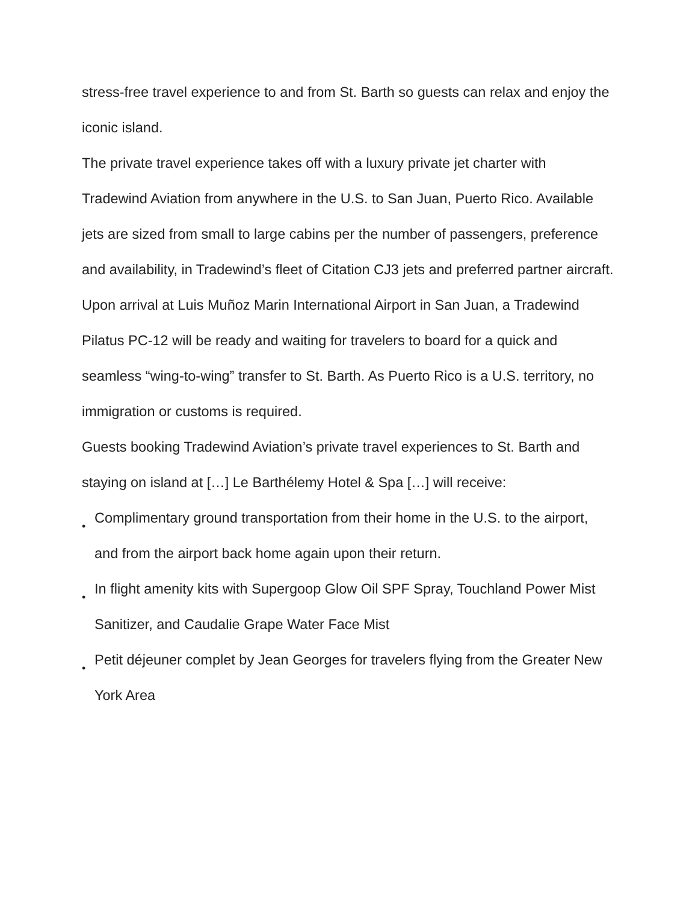stress-free travel experience to and from St. Barth so guests can relax and enjoy the iconic island.
The private travel experience takes off with a luxury private jet charter with Tradewind Aviation from anywhere in the U.S. to San Juan, Puerto Rico. Available jets are sized from small to large cabins per the number of passengers, preference and availability, in Tradewind’s fleet of Citation CJ3 jets and preferred partner aircraft.
Upon arrival at Luis Muñoz Marin International Airport in San Juan, a Tradewind Pilatus PC-12 will be ready and waiting for travelers to board for a quick and seamless “wing-to-wing” transfer to St. Barth. As Puerto Rico is a U.S. territory, no immigration or customs is required.
Guests booking Tradewind Aviation’s private travel experiences to St. Barth and staying on island at […] Le Barthélemy Hotel & Spa […] will receive:
• Complimentary ground transportation from their home in the U.S. to the airport, and from the airport back home again upon their return.
• In flight amenity kits with Supergoop Glow Oil SPF Spray, Touchland Power Mist Sanitizer, and Caudalie Grape Water Face Mist
• Petit déjeuner complet by Jean Georges for travelers flying from the Greater New York Area